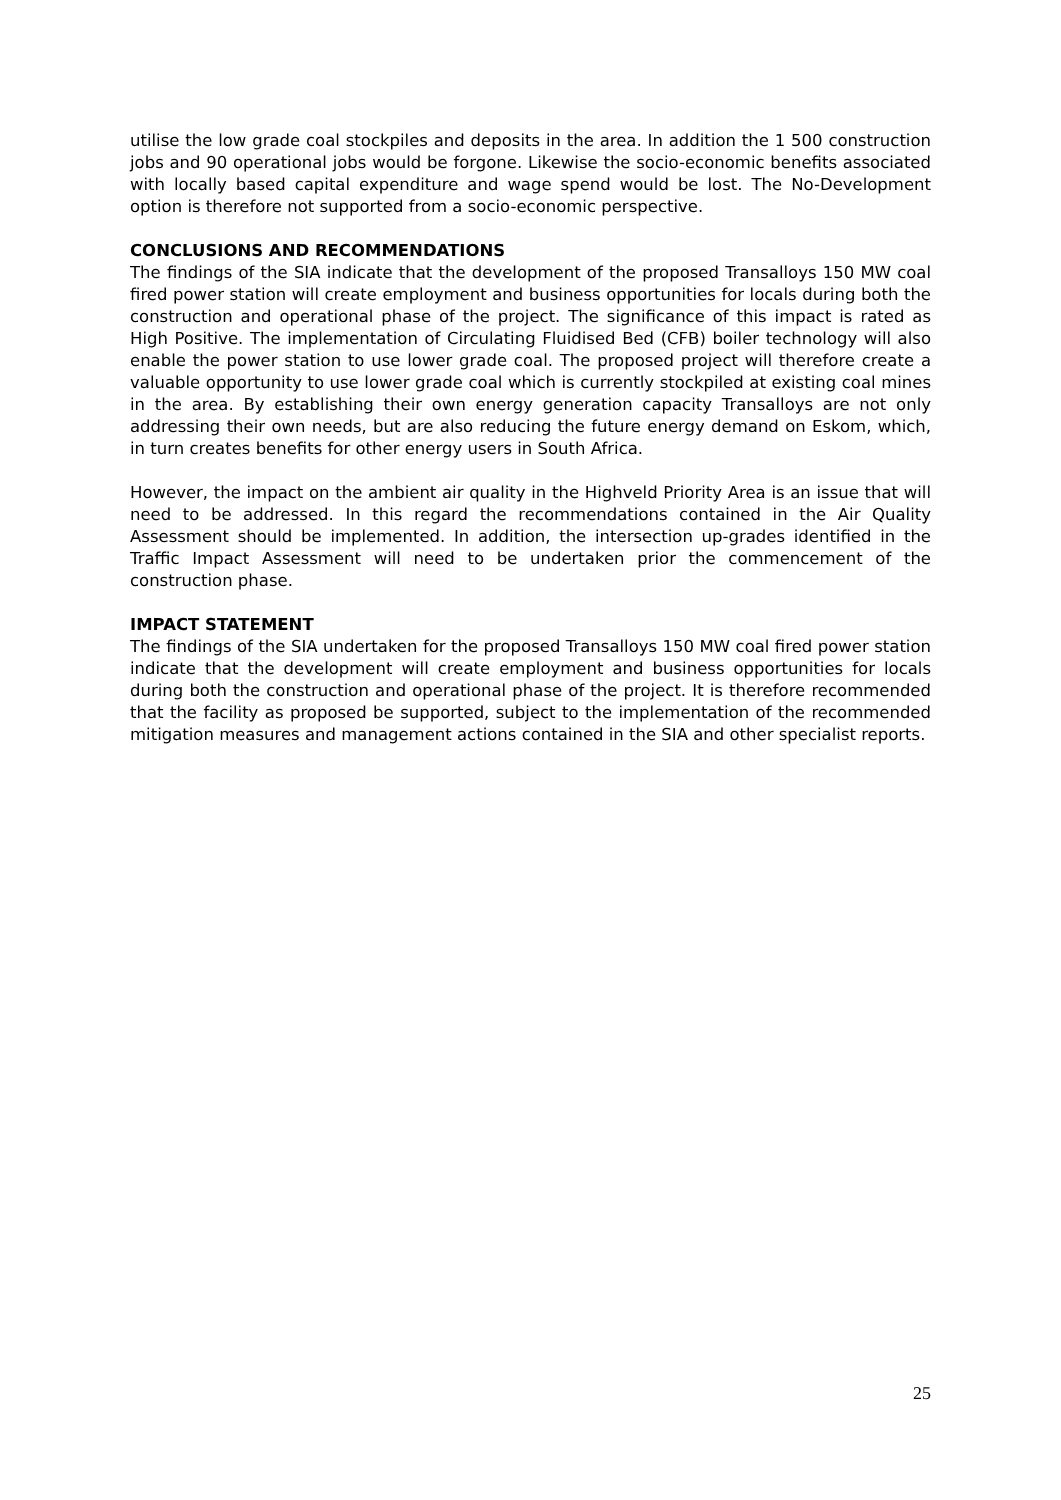utilise the low grade coal stockpiles and deposits in the area. In addition the 1 500 construction jobs and 90 operational jobs would be forgone. Likewise the socio-economic benefits associated with locally based capital expenditure and wage spend would be lost. The No-Development option is therefore not supported from a socio-economic perspective.
CONCLUSIONS AND RECOMMENDATIONS
The findings of the SIA indicate that the development of the proposed Transalloys 150 MW coal fired power station will create employment and business opportunities for locals during both the construction and operational phase of the project. The significance of this impact is rated as High Positive. The implementation of Circulating Fluidised Bed (CFB) boiler technology will also enable the power station to use lower grade coal. The proposed project will therefore create a valuable opportunity to use lower grade coal which is currently stockpiled at existing coal mines in the area. By establishing their own energy generation capacity Transalloys are not only addressing their own needs, but are also reducing the future energy demand on Eskom, which, in turn creates benefits for other energy users in South Africa.
However, the impact on the ambient air quality in the Highveld Priority Area is an issue that will need to be addressed. In this regard the recommendations contained in the Air Quality Assessment should be implemented. In addition, the intersection up-grades identified in the Traffic Impact Assessment will need to be undertaken prior the commencement of the construction phase.
IMPACT STATEMENT
The findings of the SIA undertaken for the proposed Transalloys 150 MW coal fired power station indicate that the development will create employment and business opportunities for locals during both the construction and operational phase of the project. It is therefore recommended that the facility as proposed be supported, subject to the implementation of the recommended mitigation measures and management actions contained in the SIA and other specialist reports.
25